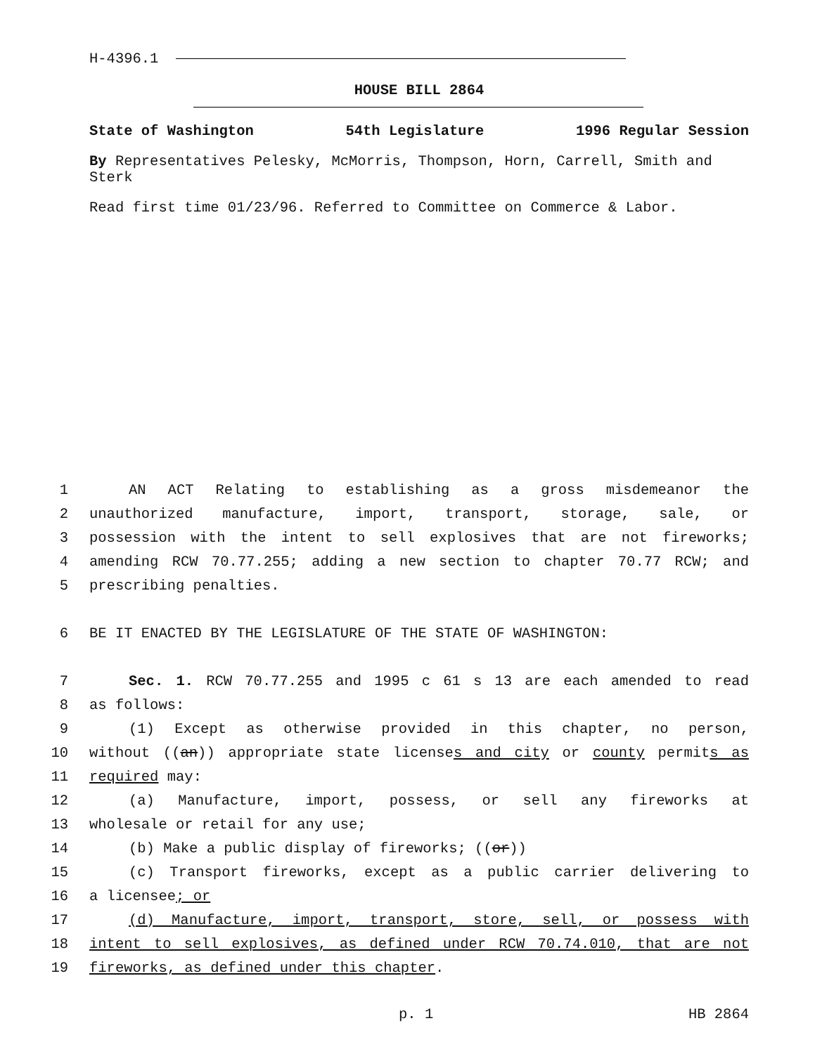H-4396.1
HOUSE BILL 2864
State of Washington 54th Legislature 1996 Regular Session
By Representatives Pelesky, McMorris, Thompson, Horn, Carrell, Smith and Sterk
Read first time 01/23/96. Referred to Committee on Commerce & Labor.
1 AN ACT Relating to establishing as a gross misdemeanor the
2 unauthorized manufacture, import, transport, storage, sale, or
3 possession with the intent to sell explosives that are not fireworks;
4 amending RCW 70.77.255; adding a new section to chapter 70.77 RCW; and
5 prescribing penalties.
6 BE IT ENACTED BY THE LEGISLATURE OF THE STATE OF WASHINGTON:
7 Sec. 1. RCW 70.77.255 and 1995 c 61 s 13 are each amended to read
8 as follows:
9 (1) Except as otherwise provided in this chapter, no person,
10 without ((an)) appropriate state licenses and city or county permits as
11 required may:
12 (a) Manufacture, import, possess, or sell any fireworks at
13 wholesale or retail for any use;
14 (b) Make a public display of fireworks; ((or))
15 (c) Transport fireworks, except as a public carrier delivering to
16 a licensee; or
17 (d) Manufacture, import, transport, store, sell, or possess with
18 intent to sell explosives, as defined under RCW 70.74.010, that are not
19 fireworks, as defined under this chapter.
p. 1 HB 2864